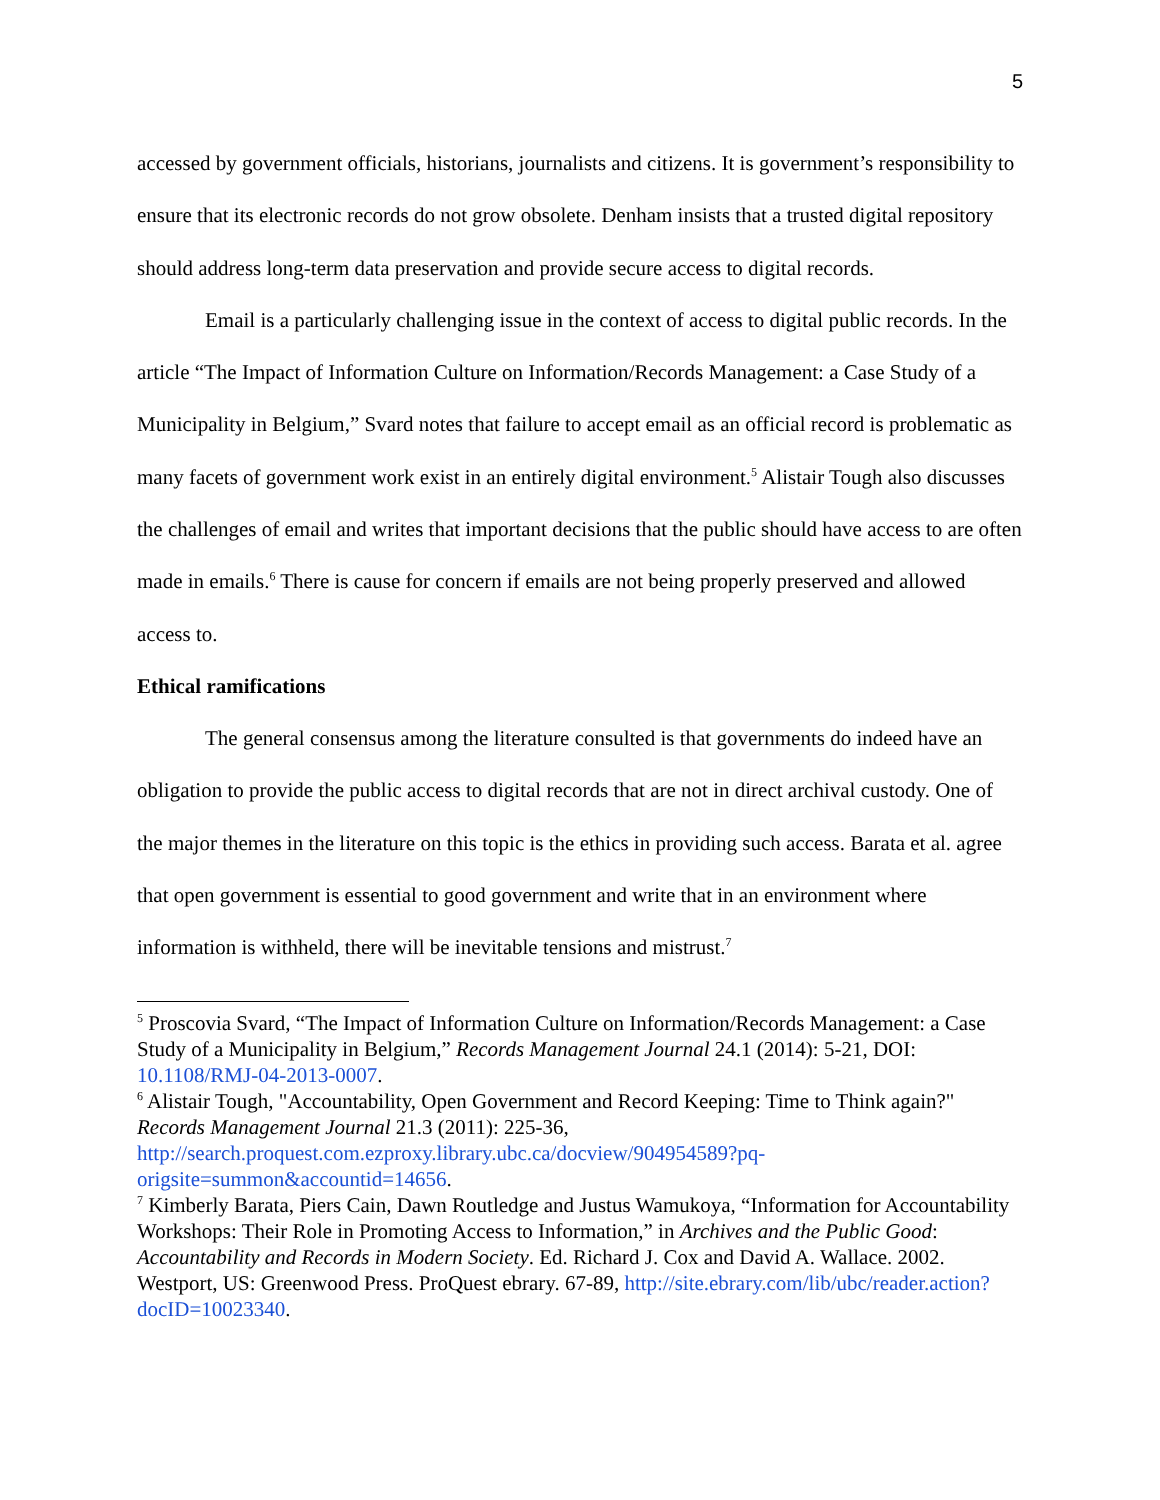5
accessed by government officials, historians, journalists and citizens. It is government’s responsibility to ensure that its electronic records do not grow obsolete. Denham insists that a trusted digital repository should address long-term data preservation and provide secure access to digital records.
Email is a particularly challenging issue in the context of access to digital public records. In the article “The Impact of Information Culture on Information/Records Management: a Case Study of a Municipality in Belgium,” Svard notes that failure to accept email as an official record is problematic as many facets of government work exist in an entirely digital environment.<sup>5</sup> Alistair Tough also discusses the challenges of email and writes that important decisions that the public should have access to are often made in emails.<sup>6</sup> There is cause for concern if emails are not being properly preserved and allowed access to.
Ethical ramifications
The general consensus among the literature consulted is that governments do indeed have an obligation to provide the public access to digital records that are not in direct archival custody. One of the major themes in the literature on this topic is the ethics in providing such access. Barata et al. agree that open government is essential to good government and write that in an environment where information is withheld, there will be inevitable tensions and mistrust.<sup>7</sup>
<sup>5</sup> Proscovia Svard, “The Impact of Information Culture on Information/Records Management: a Case Study of a Municipality in Belgium,” Records Management Journal 24.1 (2014): 5-21, DOI: 10.1108/RMJ-04-2013-0007.
<sup>6</sup> Alistair Tough, "Accountability, Open Government and Record Keeping: Time to Think again?" Records Management Journal 21.3 (2011): 225-36, http://search.proquest.com.ezproxy.library.ubc.ca/docview/904954589?pq-origsite=summon&accountid=14656.
<sup>7</sup> Kimberly Barata, Piers Cain, Dawn Routledge and Justus Wamukoya, “Information for Accountability Workshops: Their Role in Promoting Access to Information,” in Archives and the Public Good: Accountability and Records in Modern Society. Ed. Richard J. Cox and David A. Wallace. 2002. Westport, US: Greenwood Press. ProQuest ebrary. 67-89, http://site.ebrary.com/lib/ubc/reader.action?docID=10023340.